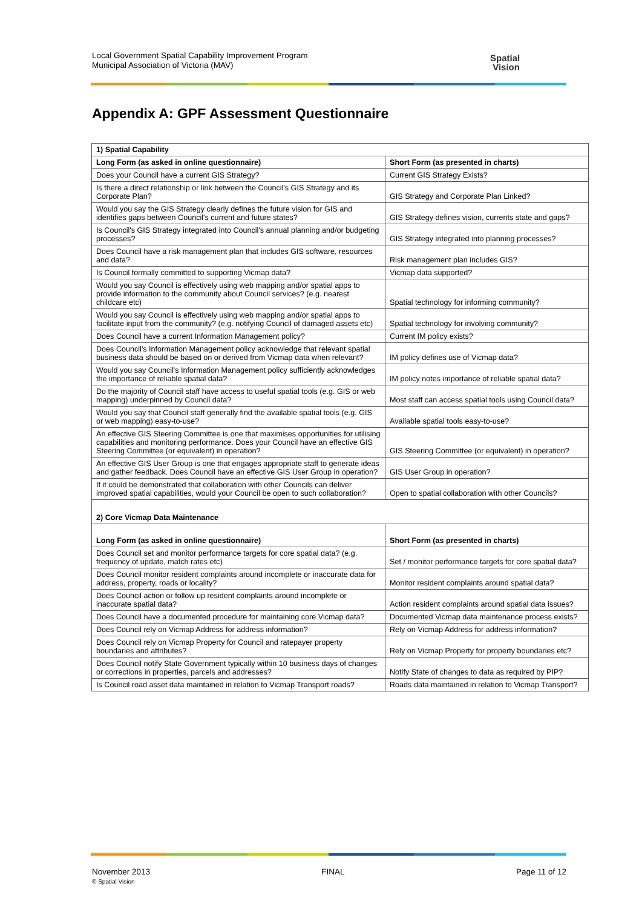Local Government Spatial Capability Improvement Program
Municipal Association of Victoria (MAV)
Spatial
Vision
Appendix A: GPF Assessment Questionnaire
| 1) Spatial Capability | |
| Long Form (as asked in online questionnaire) | Short Form (as presented in charts) |
| Does your Council have a current GIS Strategy? | Current GIS Strategy Exists? |
| Is there a direct relationship or link between the Council's GIS Strategy and its Corporate Plan? | GIS Strategy and Corporate Plan Linked? |
| Would you say the GIS Strategy clearly defines the future vision for GIS and identifies gaps between Council's current and future states? | GIS Strategy defines vision, currents state and gaps? |
| Is Council's GIS Strategy integrated into Council's annual planning and/or budgeting processes? | GIS Strategy integrated into planning processes? |
| Does Council have a risk management plan that includes GIS software, resources and data? | Risk management plan includes GIS? |
| Is Council formally committed to supporting Vicmap data? | Vicmap data supported? |
| Would you say Council is effectively using web mapping and/or spatial apps to provide information to the community about Council services? (e.g. nearest childcare etc) | Spatial technology for informing community? |
| Would you say Council is effectively using web mapping and/or spatial apps to facilitate input from the community? (e.g. notifying Council of damaged assets etc) | Spatial technology for involving community? |
| Does Council have a current Information Management policy? | Current IM policy exists? |
| Does Council's Information Management policy acknowledge that relevant spatial business data should be based on or derived from Vicmap data when relevant? | IM policy defines use of Vicmap data? |
| Would you say Council's Information Management policy sufficiently acknowledges the importance of reliable spatial data? | IM policy notes importance of reliable spatial data? |
| Do the majority of Council staff have access to useful spatial tools (e.g. GIS or web mapping) underpinned by Council data? | Most staff can access spatial tools using Council data? |
| Would you say that Council staff generally find the available spatial tools (e.g. GIS or web mapping) easy-to-use? | Available spatial tools easy-to-use? |
| An effective GIS Steering Committee is one that maximises opportunities for utilising capabilities and monitoring performance. Does your Council have an effective GIS Steering Committee (or equivalent) in operation? | GIS Steering Committee (or equivalent) in operation? |
| An effective GIS User Group is one that engages appropriate staff to generate ideas and gather feedback. Does Council have an effective GIS User Group in operation? | GIS User Group in operation? |
| If it could be demonstrated that collaboration with other Councils can deliver improved spatial capabilities, would your Council be open to such collaboration? | Open to spatial collaboration with other Councils? |
| 2) Core Vicmap Data Maintenance | |
| Long Form (as asked in online questionnaire) | Short Form (as presented in charts) |
| Does Council set and monitor performance targets for core spatial data? (e.g. frequency of update, match rates etc) | Set / monitor performance targets for core spatial data? |
| Does Council monitor resident complaints around incomplete or inaccurate data for address, property, roads or locality? | Monitor resident complaints around spatial data? |
| Does Council action or follow up resident complaints around incomplete or inaccurate spatial data? | Action resident complaints around spatial data issues? |
| Does Council have a documented procedure for maintaining core Vicmap data? | Documented Vicmap data maintenance process exists? |
| Does Council rely on Vicmap Address for address information? | Rely on Vicmap Address for address information? |
| Does Council rely on Vicmap Property for Council and ratepayer property boundaries and attributes? | Rely on Vicmap Property for property boundaries etc? |
| Does Council notify State Government typically within 10 business days of changes or corrections in properties, parcels and addresses? | Notify State of changes to data as required by PIP? |
| Is Council road asset data maintained in relation to Vicmap Transport roads? | Roads data maintained in relation to Vicmap Transport? |
November 2013
© Spatial Vision
FINAL Page 11 of 12